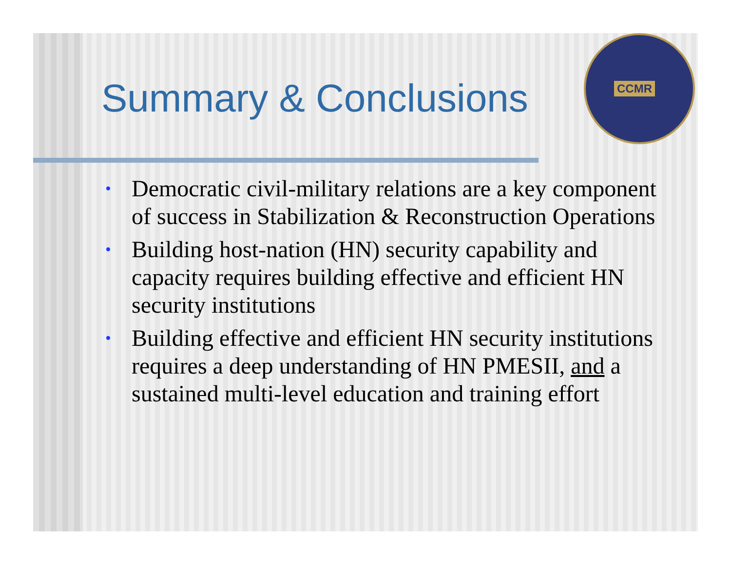Summary & Conclusions
CCMR
• Democratic civil-military relations are a key component of success in Stabilization & Reconstruction Operations
• Building host-nation (HN) security capability and capacity requires building effective and efficient HN security institutions
• Building effective and efficient HN security institutions requires a deep understanding of HN PMESII, and a sustained multi-level education and training effort